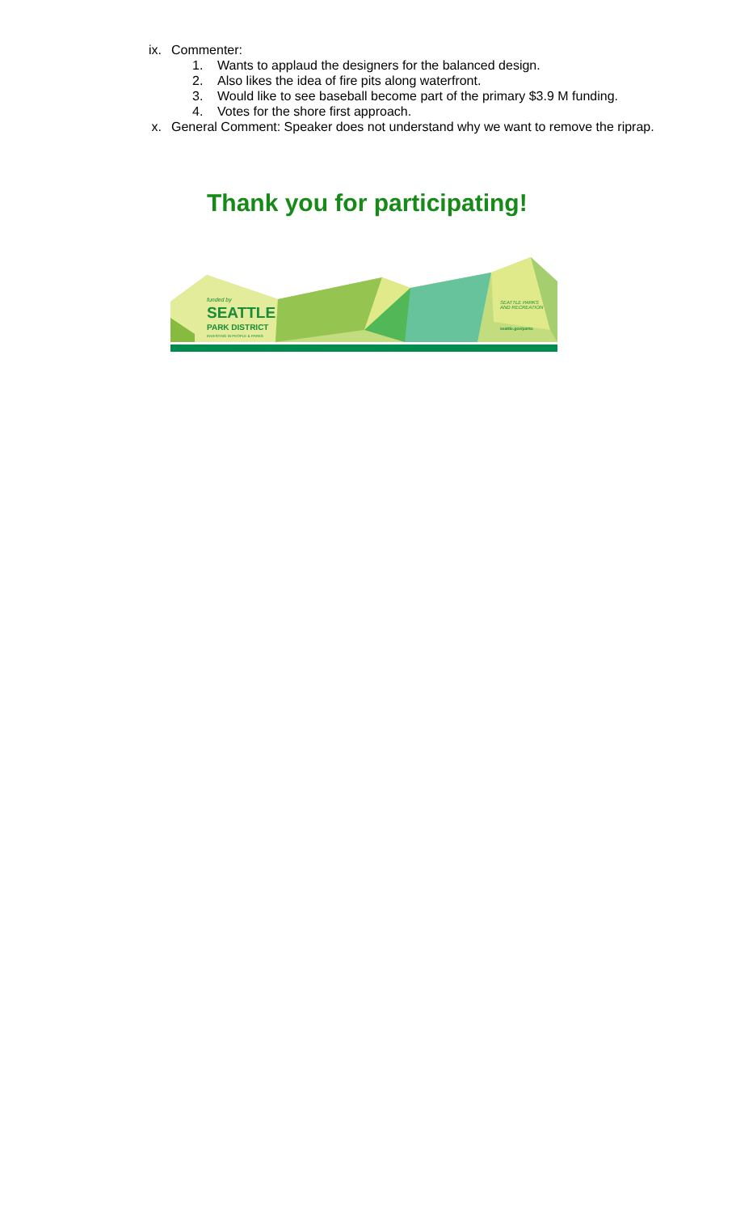ix. Commenter:
1. Wants to applaud the designers for the balanced design.
2. Also likes the idea of fire pits along waterfront.
3. Would like to see baseball become part of the primary $3.9 M funding.
4. Votes for the shore first approach.
x. General Comment: Speaker does not understand why we want to remove the riprap.
Thank you for participating!
funded by
SEATTLE
PARK DISTRICT
INVESTING IN PEOPLE & PARKS
SEATTLE PARKS
AND RECREATION
seattle.gov/parks